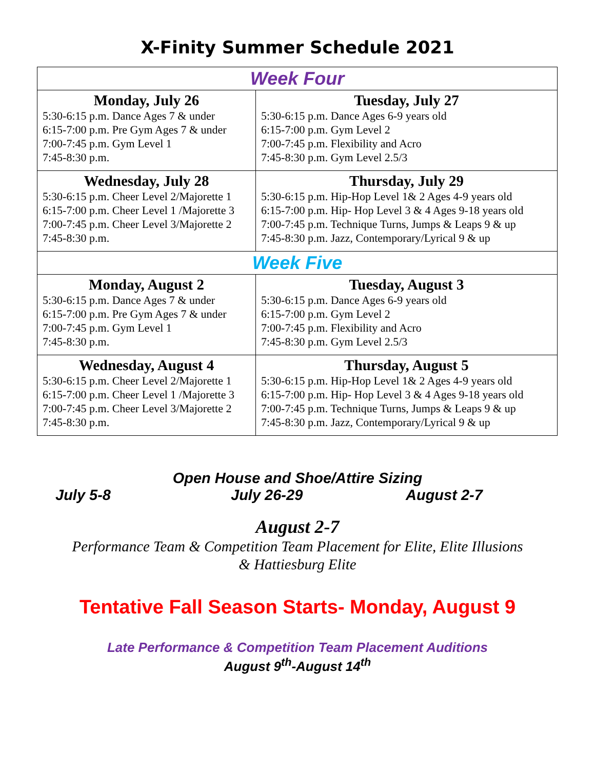X-Finity Summer Schedule 2021
| Week Four | |
| Monday, July 26 5:30-6:15 p.m. Dance Ages 7 & under 6:15-7:00 p.m. Pre Gym Ages 7 & under 7:00-7:45 p.m. Gym Level 1 7:45-8:30 p.m. | Tuesday, July 27 5:30-6:15 p.m. Dance Ages 6-9 years old 6:15-7:00 p.m. Gym Level 2 7:00-7:45 p.m. Flexibility and Acro 7:45-8:30 p.m. Gym Level 2.5/3 |
| Wednesday, July 28 5:30-6:15 p.m. Cheer Level 2/Majorette 1 6:15-7:00 p.m. Cheer Level 1 /Majorette 3 7:00-7:45 p.m. Cheer Level 3/Majorette 2 7:45-8:30 p.m. | Thursday, July 29 5:30-6:15 p.m. Hip-Hop Level 1& 2 Ages 4-9 years old 6:15-7:00 p.m. Hip- Hop Level 3 & 4 Ages 9-18 years old 7:00-7:45 p.m. Technique Turns, Jumps & Leaps 9 & up 7:45-8:30 p.m. Jazz, Contemporary/Lyrical 9 & up |
| Week Five | |
| Monday, August 2 5:30-6:15 p.m. Dance Ages 7 & under 6:15-7:00 p.m. Pre Gym Ages 7 & under 7:00-7:45 p.m. Gym Level 1 7:45-8:30 p.m. | Tuesday, August 3 5:30-6:15 p.m. Dance Ages 6-9 years old 6:15-7:00 p.m. Gym Level 2 7:00-7:45 p.m. Flexibility and Acro 7:45-8:30 p.m. Gym Level 2.5/3 |
| Wednesday, August 4 5:30-6:15 p.m. Cheer Level 2/Majorette 1 6:15-7:00 p.m. Cheer Level 1 /Majorette 3 7:00-7:45 p.m. Cheer Level 3/Majorette 2 7:45-8:30 p.m. | Thursday, August 5 5:30-6:15 p.m. Hip-Hop Level 1& 2 Ages 4-9 years old 6:15-7:00 p.m. Hip- Hop Level 3 & 4 Ages 9-18 years old 7:00-7:45 p.m. Technique Turns, Jumps & Leaps 9 & up 7:45-8:30 p.m. Jazz, Contemporary/Lyrical 9 & up |
Open House and Shoe/Attire Sizing
July 5-8 July 26-29 August 2-7
August 2-7
Performance Team & Competition Team Placement for Elite, Elite Illusions
& Hattiesburg Elite
Tentative Fall Season Starts- Monday, August 9
Late Performance & Competition Team Placement Auditions
August 9<sup>th</sup>-August 14<sup>th</sup>